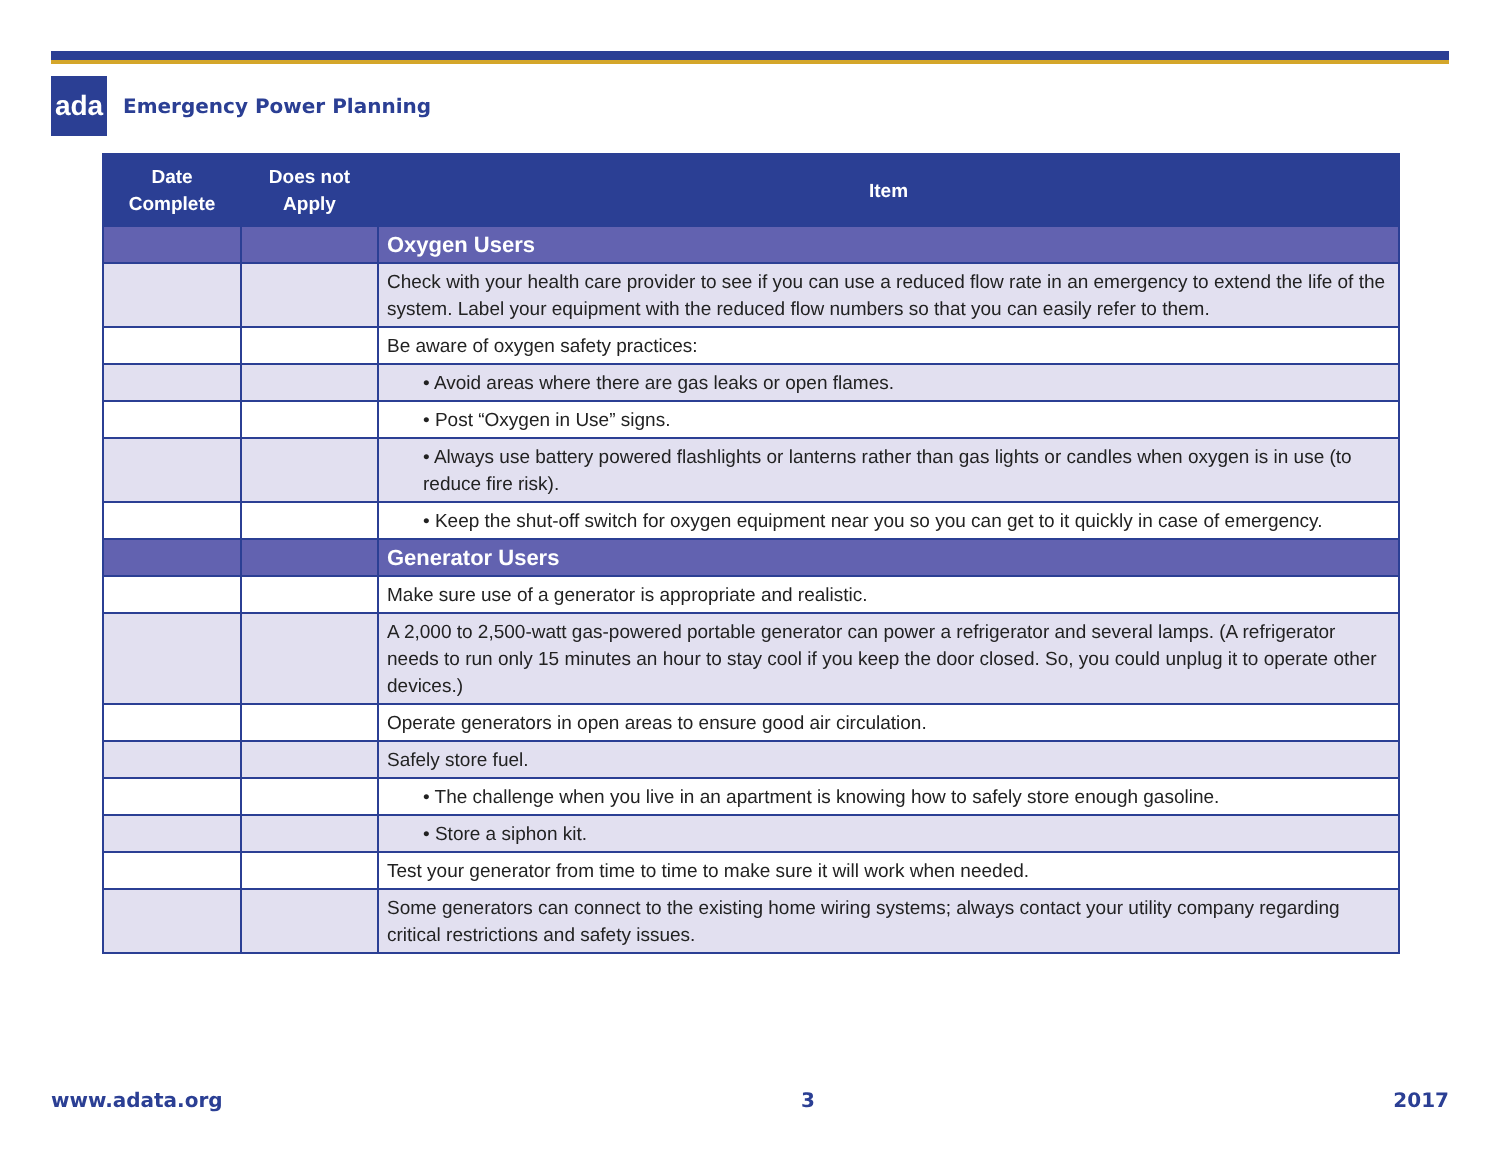ada
Emergency Power Planning
| Date Complete | Does not Apply | Item |
| --- | --- | --- |
| | | Oxygen Users |
| | | Check with your health care provider to see if you can use a reduced flow rate in an emergency to extend the life of the system. Label your equipment with the reduced flow numbers so that you can easily refer to them. |
| | | Be aware of oxygen safety practices: |
| | | • Avoid areas where there are gas leaks or open flames. |
| | | • Post “Oxygen in Use” signs. |
| | | • Always use battery powered flashlights or lanterns rather than gas lights or candles when oxygen is in use (to reduce fire risk). |
| | | • Keep the shut-off switch for oxygen equipment near you so you can get to it quickly in case of emergency. |
| | | Generator Users |
| | | Make sure use of a generator is appropriate and realistic. |
| | | A 2,000 to 2,500-watt gas-powered portable generator can power a refrigerator and several lamps. (A refrigerator needs to run only 15 minutes an hour to stay cool if you keep the door closed. So, you could unplug it to operate other devices.) |
| | | Operate generators in open areas to ensure good air circulation. |
| | | Safely store fuel. |
| | | • The challenge when you live in an apartment is knowing how to safely store enough gasoline. |
| | | • Store a siphon kit. |
| | | Test your generator from time to time to make sure it will work when needed. |
| | | Some generators can connect to the existing home wiring systems; always contact your utility company regarding critical restrictions and safety issues. |
www.adata.org 3 2017